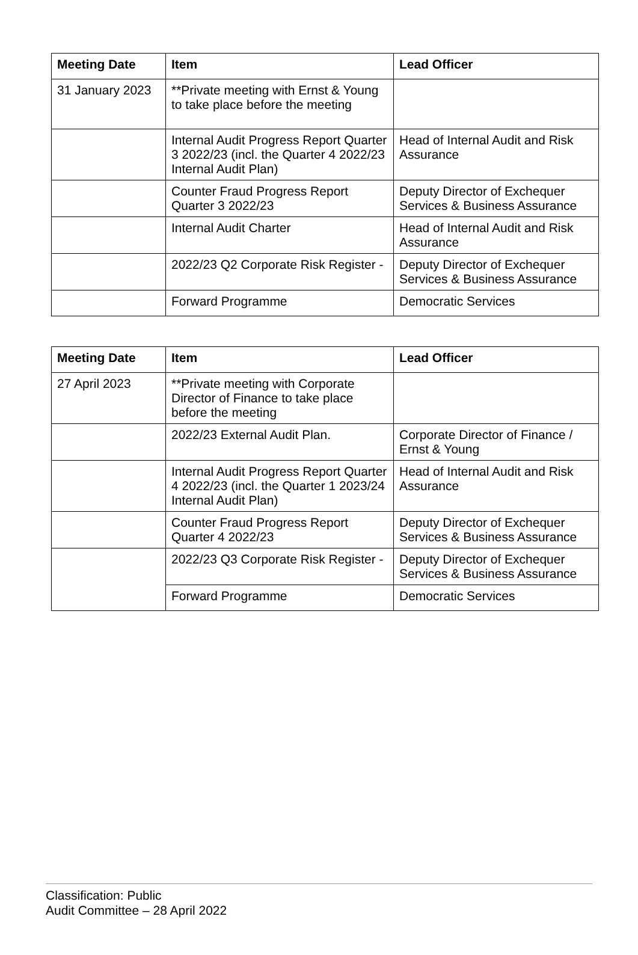| Meeting Date | Item | Lead Officer |
| --- | --- | --- |
| 31 January 2023 | **Private meeting with Ernst & Young to take place before the meeting | |
| | Internal Audit Progress Report Quarter 3 2022/23 (incl. the Quarter 4 2022/23 Internal Audit Plan) | Head of Internal Audit and Risk Assurance |
| | Counter Fraud Progress Report Quarter 3 2022/23 | Deputy Director of Exchequer Services & Business Assurance |
| | Internal Audit Charter | Head of Internal Audit and Risk Assurance |
| | 2022/23 Q2 Corporate Risk Register - | Deputy Director of Exchequer Services & Business Assurance |
| | Forward Programme | Democratic Services |
| Meeting Date | Item | Lead Officer |
| --- | --- | --- |
| 27 April 2023 | **Private meeting with Corporate Director of Finance to take place before the meeting | |
| | 2022/23 External Audit Plan. | Corporate Director of Finance / Ernst & Young |
| | Internal Audit Progress Report Quarter 4 2022/23 (incl. the Quarter 1 2023/24 Internal Audit Plan) | Head of Internal Audit and Risk Assurance |
| | Counter Fraud Progress Report Quarter 4 2022/23 | Deputy Director of Exchequer Services & Business Assurance |
| | 2022/23 Q3 Corporate Risk Register - | Deputy Director of Exchequer Services & Business Assurance |
| | Forward Programme | Democratic Services |
Classification: Public
Audit Committee – 28 April 2022